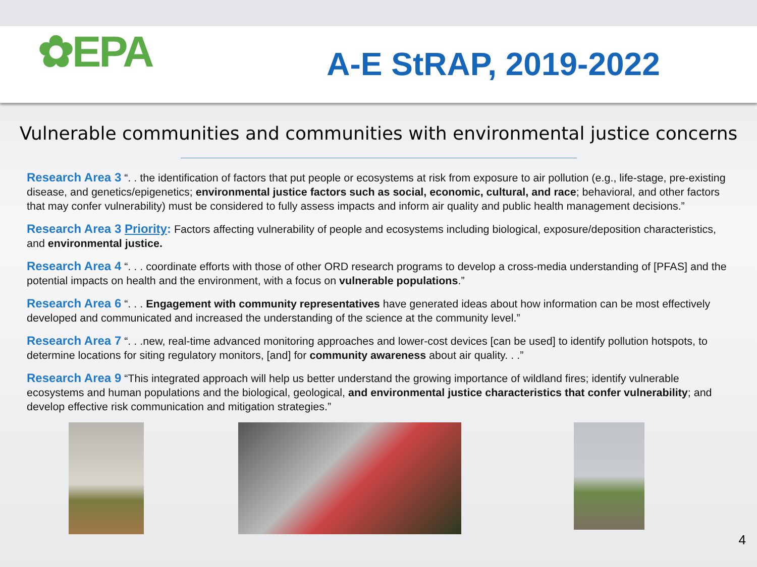✿EPA
A-E StRAP, 2019-2022
Vulnerable communities and communities with environmental justice concerns
Research Area 3 “. . the identification of factors that put people or ecosystems at risk from exposure to air pollution (e.g., life-stage, pre-existing disease, and genetics/epigenetics; environmental justice factors such as social, economic, cultural, and race; behavioral, and other factors that may confer vulnerability) must be considered to fully assess impacts and inform air quality and public health management decisions.”
Research Area 3 Priority: Factors affecting vulnerability of people and ecosystems including biological, exposure/deposition characteristics, and environmental justice.
Research Area 4 “. . . coordinate efforts with those of other ORD research programs to develop a cross-media understanding of [PFAS] and the potential impacts on health and the environment, with a focus on vulnerable populations.”
Research Area 6 “. . . Engagement with community representatives have generated ideas about how information can be most effectively developed and communicated and increased the understanding of the science at the community level.”
Research Area 7 “. . .new, real-time advanced monitoring approaches and lower-cost devices [can be used] to identify pollution hotspots, to determine locations for siting regulatory monitors, [and] for community awareness about air quality. . .”
Research Area 9 “This integrated approach will help us better understand the growing importance of wildland fires; identify vulnerable ecosystems and human populations and the biological, geological, and environmental justice characteristics that confer vulnerability; and develop effective risk communication and mitigation strategies.”
4